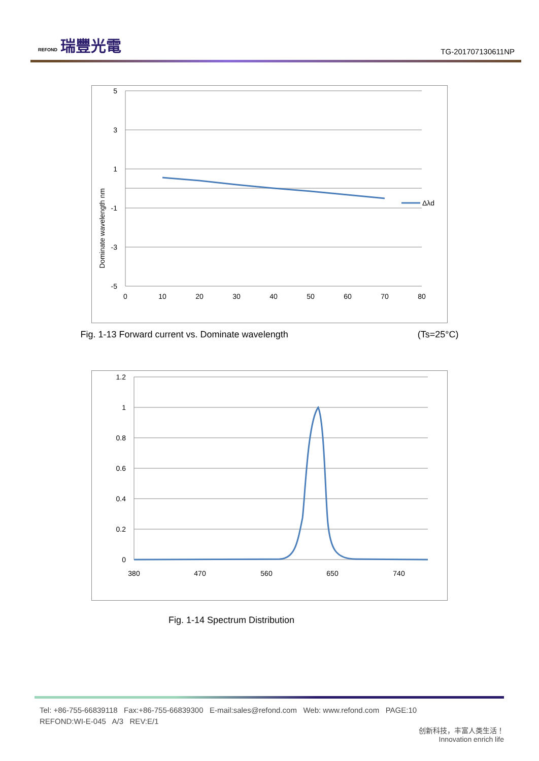REFOND 瑞豐光電
TG-201707130611NP
Δλd
5
3
1
-1
-3
-5
0
10
20
30
40
50
60
70
80
Dominate wavelength nm
Fig. 1-13 Forward current vs. Dominate wavelength (Ts=25°C)
1.2
1
0.8
0.6
0.4
0.2
0
380
470
560
650
740
Fig. 1-14 Spectrum Distribution
Tel: +86-755-66839118 Fax:+86-755-66839300 E-mail:sales@refond.com Web: www.refond.com PAGE:10
REFOND:WI-E-045 A/3 REV:E/1
创新科技，丰富人类生活！
Innovation enrich life